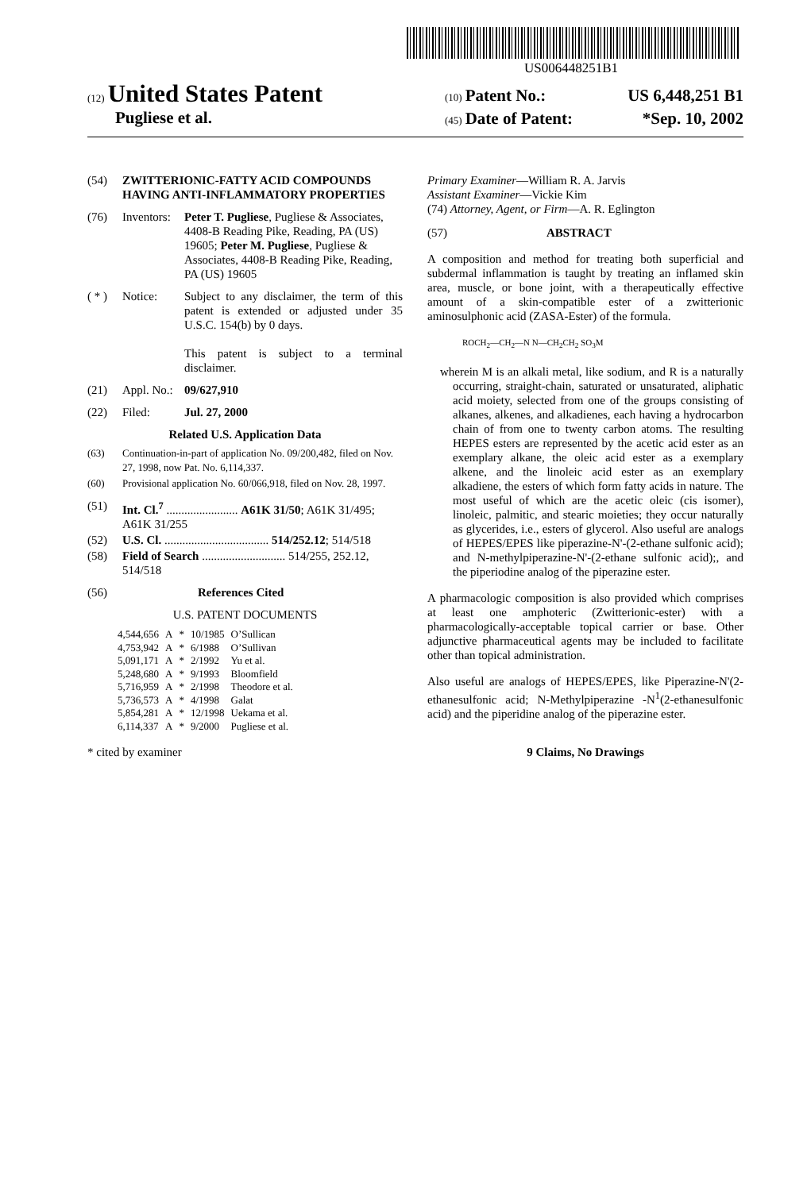US006448251B1
(12) United States Patent
Pugliese et al.
(10) Patent No.: US 6,448,251 B1
(45) Date of Patent: *Sep. 10, 2002
(54) ZWITTERIONIC-FATTY ACID COMPOUNDS HAVING ANTI-INFLAMMATORY PROPERTIES
(76) Inventors: Peter T. Pugliese, Pugliese & Associates, 4408-B Reading Pike, Reading, PA (US) 19605; Peter M. Pugliese, Pugliese & Associates, 4408-B Reading Pike, Reading, PA (US) 19605
( * ) Notice: Subject to any disclaimer, the term of this patent is extended or adjusted under 35 U.S.C. 154(b) by 0 days.
This patent is subject to a terminal disclaimer.
(21) Appl. No.: 09/627,910
(22) Filed: Jul. 27, 2000
Related U.S. Application Data
(63) Continuation-in-part of application No. 09/200,482, filed on Nov. 27, 1998, now Pat. No. 6,114,337.
(60) Provisional application No. 60/066,918, filed on Nov. 28, 1997.
(51) Int. Cl.<sup>7</sup> ........................ A61K 31/50; A61K 31/495; A61K 31/255
(52) U.S. Cl. ................................... 514/252.12; 514/518
(58) Field of Search ............................ 514/255, 252.12, 514/518
(56) References Cited
U.S. PATENT DOCUMENTS
| 4,544,656 | A | * | 10/1985 | O’Sullican |
| 4,753,942 | A | * | 6/1988 | O’Sullivan |
| 5,091,171 | A | * | 2/1992 | Yu et al. |
| 5,248,680 | A | * | 9/1993 | Bloomfield |
| 5,716,959 | A | * | 2/1998 | Theodore et al. |
| 5,736,573 | A | * | 4/1998 | Galat |
| 5,854,281 | A | * | 12/1998 | Uekama et al. |
| 6,114,337 | A | * | 9/2000 | Pugliese et al. |
* cited by examiner
Primary Examiner—William R. A. Jarvis
Assistant Examiner—Vickie Kim
(74) Attorney, Agent, or Firm—A. R. Eglington
(57) ABSTRACT
A composition and method for treating both superficial and subdermal inflammation is taught by treating an inflamed skin area, muscle, or bone joint, with a therapeutically effective amount of a skin-compatible ester of a zwitterionic aminosulphonic acid (ZASA-Ester) of the formula.
ROCH<sub>2</sub>—CH<sub>2</sub>—N N—CH<sub>2</sub>CH<sub>2</sub> SO<sub>3</sub>M
wherein M is an alkali metal, like sodium, and R is a naturally occurring, straight-chain, saturated or unsaturated, aliphatic acid moiety, selected from one of the groups consisting of alkanes, alkenes, and alkadienes, each having a hydrocarbon chain of from one to twenty carbon atoms. The resulting HEPES esters are represented by the acetic acid ester as an exemplary alkane, the oleic acid ester as a exemplary alkene, and the linoleic acid ester as an exemplary alkadiene, the esters of which form fatty acids in nature. The most useful of which are the acetic oleic (cis isomer), linoleic, palmitic, and stearic moieties; they occur naturally as glycerides, i.e., esters of glycerol. Also useful are analogs of HEPES/EPES like piperazine-N'-(2-ethane sulfonic acid); and N-methylpiperazine-N'-(2-ethane sulfonic acid);, and the piperiodine analog of the piperazine ester.
A pharmacologic composition is also provided which comprises at least one amphoteric (Zwitterionic-ester) with a pharmacologically-acceptable topical carrier or base. Other adjunctive pharmaceutical agents may be included to facilitate other than topical administration.
Also useful are analogs of HEPES/EPES, like Piperazine-N'(2-ethanesulfonic acid; N-Methylpiperazine -N<sup>1</sup>(2-ethanesulfonic acid) and the piperidine analog of the piperazine ester.
9 Claims, No Drawings